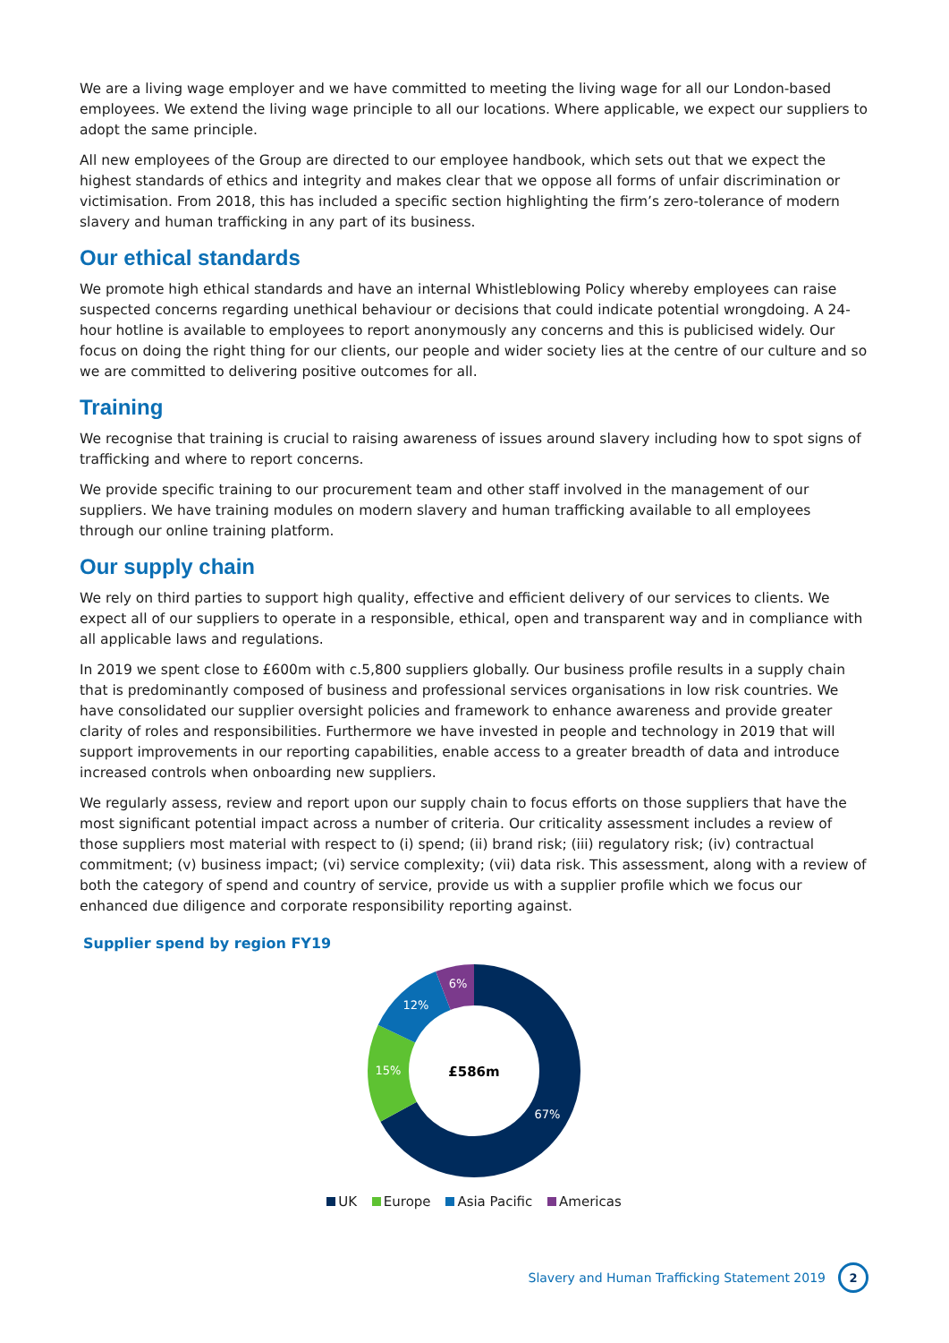We are a living wage employer and we have committed to meeting the living wage for all our London-based employees. We extend the living wage principle to all our locations. Where applicable, we expect our suppliers to adopt the same principle.
All new employees of the Group are directed to our employee handbook, which sets out that we expect the highest standards of ethics and integrity and makes clear that we oppose all forms of unfair discrimination or victimisation. From 2018, this has included a specific section highlighting the firm’s zero-tolerance of modern slavery and human trafficking in any part of its business.
Our ethical standards
We promote high ethical standards and have an internal Whistleblowing Policy whereby employees can raise suspected concerns regarding unethical behaviour or decisions that could indicate potential wrongdoing. A 24-hour hotline is available to employees to report anonymously any concerns and this is publicised widely. Our focus on doing the right thing for our clients, our people and wider society lies at the centre of our culture and so we are committed to delivering positive outcomes for all.
Training
We recognise that training is crucial to raising awareness of issues around slavery including how to spot signs of trafficking and where to report concerns.
We provide specific training to our procurement team and other staff involved in the management of our suppliers. We have training modules on modern slavery and human trafficking available to all employees through our online training platform.
Our supply chain
We rely on third parties to support high quality, effective and efficient delivery of our services to clients. We expect all of our suppliers to operate in a responsible, ethical, open and transparent way and in compliance with all applicable laws and regulations.
In 2019 we spent close to £600m with c.5,800 suppliers globally. Our business profile results in a supply chain that is predominantly composed of business and professional services organisations in low risk countries. We have consolidated our supplier oversight policies and framework to enhance awareness and provide greater clarity of roles and responsibilities. Furthermore we have invested in people and technology in 2019 that will support improvements in our reporting capabilities, enable access to a greater breadth of data and introduce increased controls when onboarding new suppliers.
We regularly assess, review and report upon our supply chain to focus efforts on those suppliers that have the most significant potential impact across a number of criteria. Our criticality assessment includes a review of those suppliers most material with respect to (i) spend; (ii) brand risk; (iii) regulatory risk; (iv) contractual commitment; (v) business impact; (vi) service complexity; (vii) data risk. This assessment, along with a review of both the category of spend and country of service, provide us with a supplier profile which we focus our enhanced due diligence and corporate responsibility reporting against.
Supplier spend by region FY19
£586m
67%
15%
12%
6%
UK Europe Asia Pacific Americas
Slavery and Human Trafficking Statement 2019
2